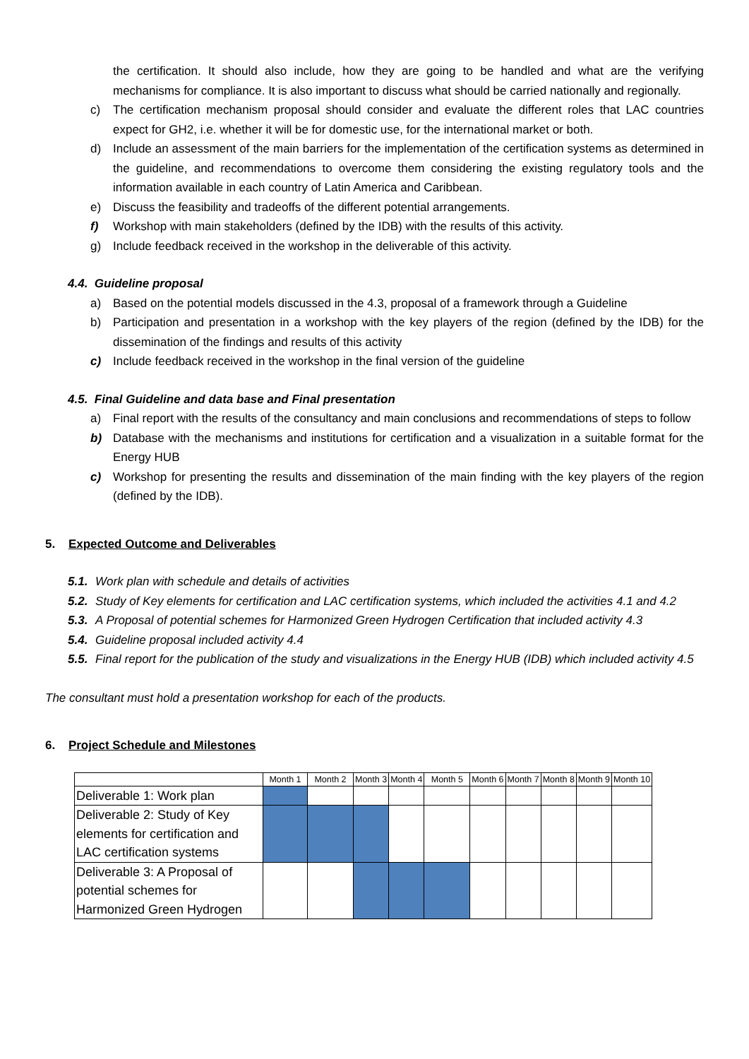the certification. It should also include, how they are going to be handled and what are the verifying mechanisms for compliance. It is also important to discuss what should be carried nationally and regionally.
c) The certification mechanism proposal should consider and evaluate the different roles that LAC countries expect for GH2, i.e. whether it will be for domestic use, for the international market or both.
d) Include an assessment of the main barriers for the implementation of the certification systems as determined in the guideline, and recommendations to overcome them considering the existing regulatory tools and the information available in each country of Latin America and Caribbean.
e) Discuss the feasibility and tradeoffs of the different potential arrangements.
f) Workshop with main stakeholders (defined by the IDB) with the results of this activity.
g) Include feedback received in the workshop in the deliverable of this activity.
4.4. Guideline proposal
a) Based on the potential models discussed in the 4.3, proposal of a framework through a Guideline
b) Participation and presentation in a workshop with the key players of the region (defined by the IDB) for the dissemination of the findings and results of this activity
c) Include feedback received in the workshop in the final version of the guideline
4.5. Final Guideline and data base and Final presentation
a) Final report with the results of the consultancy and main conclusions and recommendations of steps to follow
b) Database with the mechanisms and institutions for certification and a visualization in a suitable format for the Energy HUB
c) Workshop for presenting the results and dissemination of the main finding with the key players of the region (defined by the IDB).
5. Expected Outcome and Deliverables
5.1. Work plan with schedule and details of activities
5.2. Study of Key elements for certification and LAC certification systems, which included the activities 4.1 and 4.2
5.3. A Proposal of potential schemes for Harmonized Green Hydrogen Certification that included activity 4.3
5.4. Guideline proposal included activity 4.4
5.5. Final report for the publication of the study and visualizations in the Energy HUB (IDB) which included activity 4.5
The consultant must hold a presentation workshop for each of the products.
6. Project Schedule and Milestones
| | Month 1 | Month 2 | Month 3 | Month 4 | Month 5 | Month 6 | Month 7 | Month 8 | Month 9 | Month 10 |
| Deliverable 1: Work plan | | | | | | | | | | |
| Deliverable 2: Study of Key elements for certification and LAC certification systems | | | | | | | | | | |
| Deliverable 3: A Proposal of potential schemes for Harmonized Green Hydrogen | | | | | | | | | | |